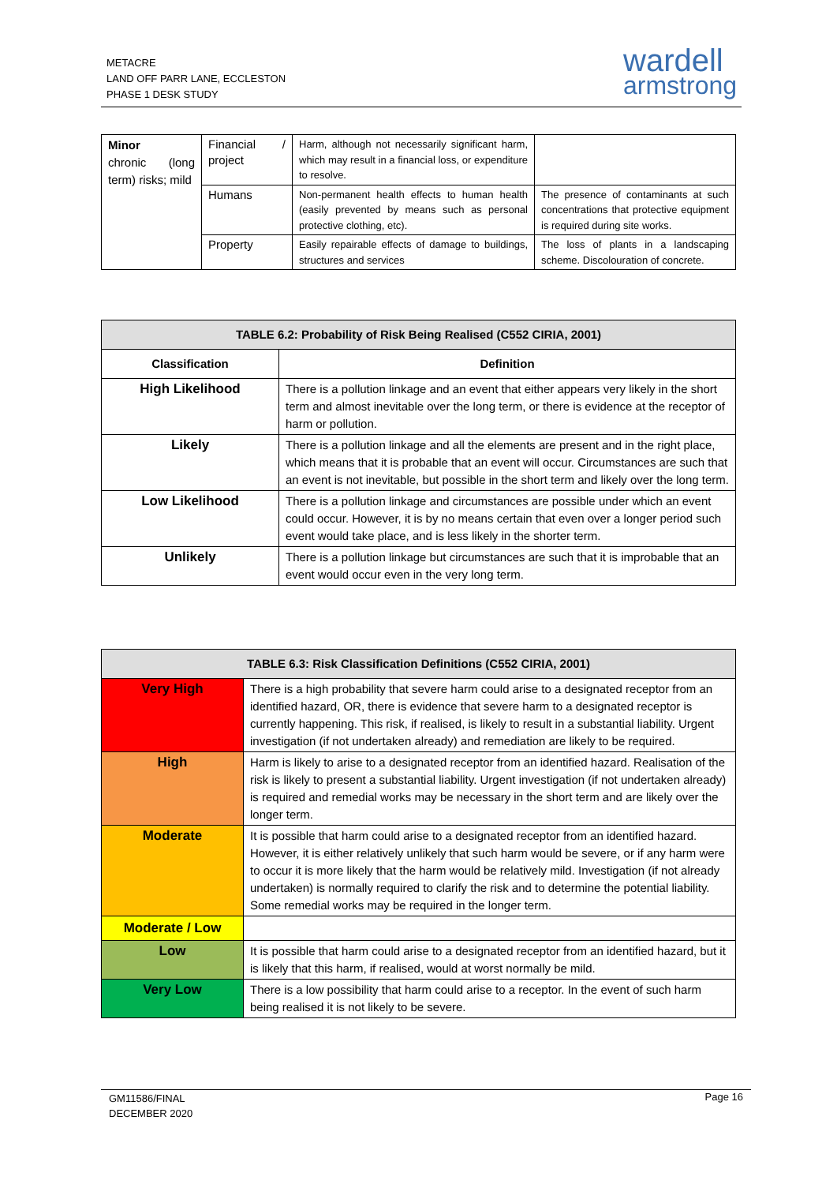METACRE
LAND OFF PARR LANE, ECCLESTON
PHASE 1 DESK STUDY
wardell
armstrong
| Minor chronic (long term) risks; mild | Financial / project | Harm, although not necessarily significant harm, which may result in a financial loss, or expenditure to resolve. | |
| | Humans | Non-permanent health effects to human health (easily prevented by means such as personal protective clothing, etc). | The presence of contaminants at such concentrations that protective equipment is required during site works. |
| | Property | Easily repairable effects of damage to buildings, structures and services | The loss of plants in a landscaping scheme. Discolouration of concrete. |
| TABLE 6.2: Probability of Risk Being Realised (C552 CIRIA, 2001) | |
| --- | --- |
| Classification | Definition |
| High Likelihood | There is a pollution linkage and an event that either appears very likely in the short term and almost inevitable over the long term, or there is evidence at the receptor of harm or pollution. |
| Likely | There is a pollution linkage and all the elements are present and in the right place, which means that it is probable that an event will occur. Circumstances are such that an event is not inevitable, but possible in the short term and likely over the long term. |
| Low Likelihood | There is a pollution linkage and circumstances are possible under which an event could occur. However, it is by no means certain that even over a longer period such event would take place, and is less likely in the shorter term. |
| Unlikely | There is a pollution linkage but circumstances are such that it is improbable that an event would occur even in the very long term. |
| TABLE 6.3: Risk Classification Definitions (C552 CIRIA, 2001) | |
| --- | --- |
| Very High | There is a high probability that severe harm could arise to a designated receptor from an identified hazard, OR, there is evidence that severe harm to a designated receptor is currently happening. This risk, if realised, is likely to result in a substantial liability. Urgent investigation (if not undertaken already) and remediation are likely to be required. |
| High | Harm is likely to arise to a designated receptor from an identified hazard. Realisation of the risk is likely to present a substantial liability. Urgent investigation (if not undertaken already) is required and remedial works may be necessary in the short term and are likely over the longer term. |
| Moderate | It is possible that harm could arise to a designated receptor from an identified hazard. However, it is either relatively unlikely that such harm would be severe, or if any harm were to occur it is more likely that the harm would be relatively mild. Investigation (if not already undertaken) is normally required to clarify the risk and to determine the potential liability. Some remedial works may be required in the longer term. |
| Moderate / Low | |
| Low | It is possible that harm could arise to a designated receptor from an identified hazard, but it is likely that this harm, if realised, would at worst normally be mild. |
| Very Low | There is a low possibility that harm could arise to a receptor. In the event of such harm being realised it is not likely to be severe. |
GM11586/FINAL
DECEMBER 2020
Page 16